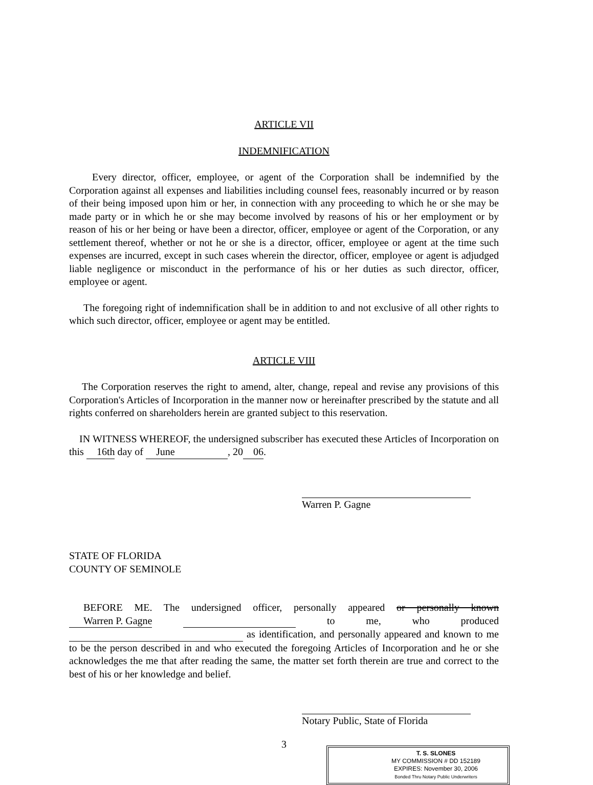ARTICLE VII
INDEMNIFICATION
Every director, officer, employee, or agent of the Corporation shall be indemnified by the Corporation against all expenses and liabilities including counsel fees, reasonably incurred or by reason of their being imposed upon him or her, in connection with any proceeding to which he or she may be made party or in which he or she may become involved by reasons of his or her employment or by reason of his or her being or have been a director, officer, employee or agent of the Corporation, or any settlement thereof, whether or not he or she is a director, officer, employee or agent at the time such expenses are incurred, except in such cases wherein the director, officer, employee or agent is adjudged liable negligence or misconduct in the performance of his or her duties as such director, officer, employee or agent.
The foregoing right of indemnification shall be in addition to and not exclusive of all other rights to which such director, officer, employee or agent may be entitled.
ARTICLE VIII
The Corporation reserves the right to amend, alter, change, repeal and revise any provisions of this Corporation's Articles of Incorporation in the manner now or hereinafter prescribed by the statute and all rights conferred on shareholders herein are granted subject to this reservation.
IN WITNESS WHEREOF, the undersigned subscriber has executed these Articles of Incorporation on this 16th day of June, 2006.
Warren P. Gagne
STATE OF FLORIDA
COUNTY OF SEMINOLE
BEFORE ME. The undersigned officer, personally appeared or personally known Warren P. Gagne to me, who produced as identification, and personally appeared and known to me to be the person described in and who executed the foregoing Articles of Incorporation and he or she acknowledges the me that after reading the same, the matter set forth therein are true and correct to the best of his or her knowledge and belief.
Notary Public, State of Florida
3
T. S. SLONES
MY COMMISSION # DD 152189
EXPIRES: November 30, 2006
Bonded Thru Notary Public Underwriters